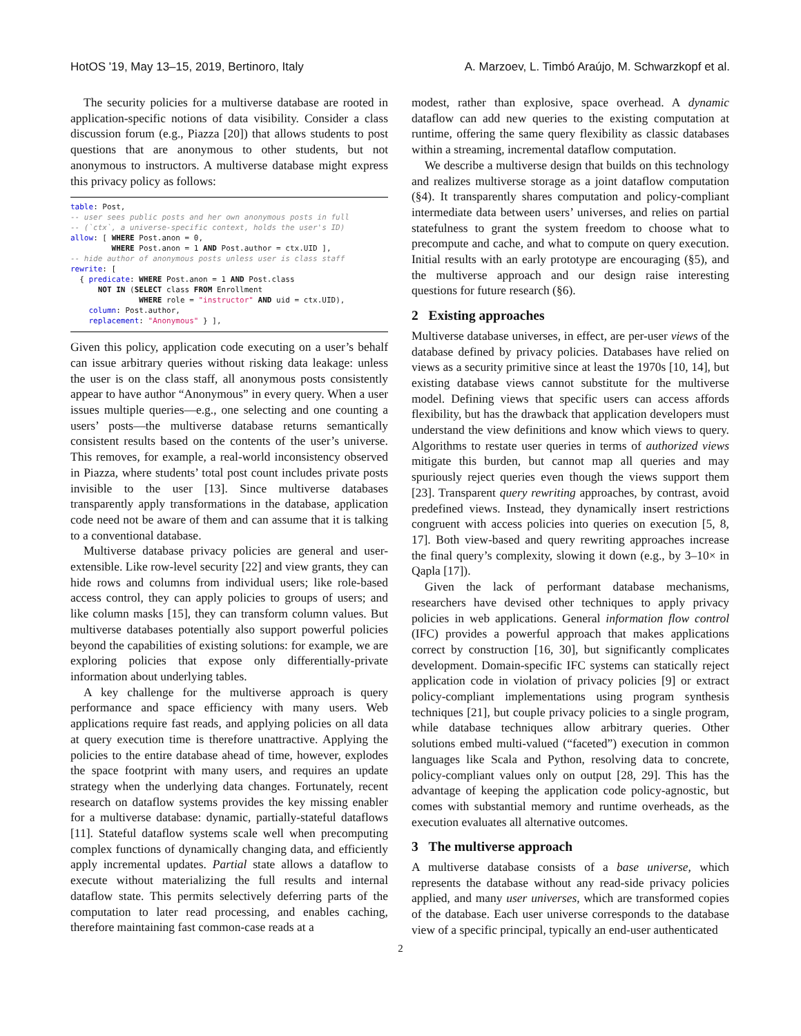HotOS '19, May 13–15, 2019, Bertinoro, Italy A. Marzoev, L. Timbó Araújo, M. Schwarzkopf et al.
The security policies for a multiverse database are rooted in application-specific notions of data visibility. Consider a class discussion forum (e.g., Piazza [20]) that allows students to post questions that are anonymous to other students, but not anonymous to instructors. A multiverse database might express this privacy policy as follows:
table: Post,
-- user sees public posts and her own anonymous posts in full
-- (`ctx`, a universe-specific context, holds the user's ID)
allow: [ WHERE Post.anon = 0,
         WHERE Post.anon = 1 AND Post.author = ctx.UID ],
-- hide author of anonymous posts unless user is class staff
rewrite: [
  { predicate: WHERE Post.anon = 1 AND Post.class
      NOT IN (SELECT class FROM Enrollment
               WHERE role = "instructor" AND uid = ctx.UID),
    column: Post.author,
    replacement: "Anonymous" } ],
Given this policy, application code executing on a user’s behalf can issue arbitrary queries without risking data leakage: unless the user is on the class staff, all anonymous posts consistently appear to have author “Anonymous” in every query. When a user issues multiple queries—e.g., one selecting and one counting a users’ posts—the multiverse database returns semantically consistent results based on the contents of the user’s universe. This removes, for example, a real-world inconsistency observed in Piazza, where students’ total post count includes private posts invisible to the user [13]. Since multiverse databases transparently apply transformations in the database, application code need not be aware of them and can assume that it is talking to a conventional database.
Multiverse database privacy policies are general and user-extensible. Like row-level security [22] and view grants, they can hide rows and columns from individual users; like role-based access control, they can apply policies to groups of users; and like column masks [15], they can transform column values. But multiverse databases potentially also support powerful policies beyond the capabilities of existing solutions: for example, we are exploring policies that expose only differentially-private information about underlying tables.
A key challenge for the multiverse approach is query performance and space efficiency with many users. Web applications require fast reads, and applying policies on all data at query execution time is therefore unattractive. Applying the policies to the entire database ahead of time, however, explodes the space footprint with many users, and requires an update strategy when the underlying data changes. Fortunately, recent research on dataflow systems provides the key missing enabler for a multiverse database: dynamic, partially-stateful dataflows [11]. Stateful dataflow systems scale well when precomputing complex functions of dynamically changing data, and efficiently apply incremental updates. Partial state allows a dataflow to execute without materializing the full results and internal dataflow state. This permits selectively deferring parts of the computation to later read processing, and enables caching, therefore maintaining fast common-case reads at a
modest, rather than explosive, space overhead. A dynamic dataflow can add new queries to the existing computation at runtime, offering the same query flexibility as classic databases within a streaming, incremental dataflow computation.
We describe a multiverse design that builds on this technology and realizes multiverse storage as a joint dataflow computation (§4). It transparently shares computation and policy-compliant intermediate data between users’ universes, and relies on partial statefulness to grant the system freedom to choose what to precompute and cache, and what to compute on query execution. Initial results with an early prototype are encouraging (§5), and the multiverse approach and our design raise interesting questions for future research (§6).
2 Existing approaches
Multiverse database universes, in effect, are per-user views of the database defined by privacy policies. Databases have relied on views as a security primitive since at least the 1970s [10, 14], but existing database views cannot substitute for the multiverse model. Defining views that specific users can access affords flexibility, but has the drawback that application developers must understand the view definitions and know which views to query. Algorithms to restate user queries in terms of authorized views mitigate this burden, but cannot map all queries and may spuriously reject queries even though the views support them [23]. Transparent query rewriting approaches, by contrast, avoid predefined views. Instead, they dynamically insert restrictions congruent with access policies into queries on execution [5, 8, 17]. Both view-based and query rewriting approaches increase the final query’s complexity, slowing it down (e.g., by 3–10× in Qapla [17]).
Given the lack of performant database mechanisms, researchers have devised other techniques to apply privacy policies in web applications. General information flow control (IFC) provides a powerful approach that makes applications correct by construction [16, 30], but significantly complicates development. Domain-specific IFC systems can statically reject application code in violation of privacy policies [9] or extract policy-compliant implementations using program synthesis techniques [21], but couple privacy policies to a single program, while database techniques allow arbitrary queries. Other solutions embed multi-valued (“faceted”) execution in common languages like Scala and Python, resolving data to concrete, policy-compliant values only on output [28, 29]. This has the advantage of keeping the application code policy-agnostic, but comes with substantial memory and runtime overheads, as the execution evaluates all alternative outcomes.
3 The multiverse approach
A multiverse database consists of a base universe, which represents the database without any read-side privacy policies applied, and many user universes, which are transformed copies of the database. Each user universe corresponds to the database view of a specific principal, typically an end-user authenticated
2